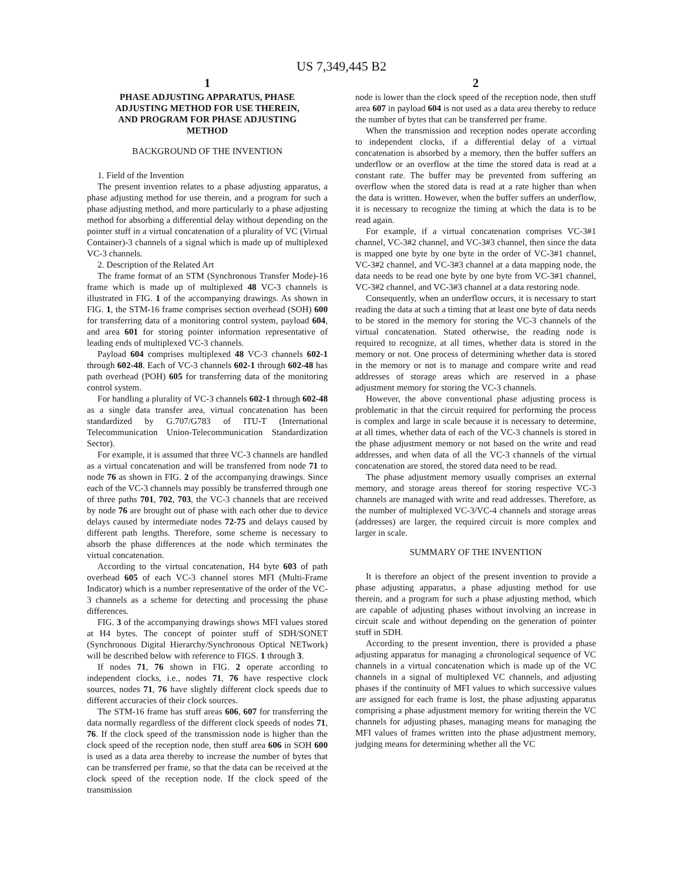US 7,349,445 B2
1
PHASE ADJUSTING APPARATUS, PHASE ADJUSTING METHOD FOR USE THEREIN, AND PROGRAM FOR PHASE ADJUSTING METHOD
BACKGROUND OF THE INVENTION
1. Field of the Invention
The present invention relates to a phase adjusting apparatus, a phase adjusting method for use therein, and a program for such a phase adjusting method, and more particularly to a phase adjusting method for absorbing a differential delay without depending on the pointer stuff in a virtual concatenation of a plurality of VC (Virtual Container)-3 channels of a signal which is made up of multiplexed VC-3 channels.
2. Description of the Related Art
The frame format of an STM (Synchronous Transfer Mode)-16 frame which is made up of multiplexed 48 VC-3 channels is illustrated in FIG. 1 of the accompanying drawings. As shown in FIG. 1, the STM-16 frame comprises section overhead (SOH) 600 for transferring data of a monitoring control system, payload 604, and area 601 for storing pointer information representative of leading ends of multiplexed VC-3 channels.
Payload 604 comprises multiplexed 48 VC-3 channels 602-1 through 602-48. Each of VC-3 channels 602-1 through 602-48 has path overhead (POH) 605 for transferring data of the monitoring control system.
For handling a plurality of VC-3 channels 602-1 through 602-48 as a single data transfer area, virtual concatenation has been standardized by G.707/G783 of ITU-T (International Telecommunication Union-Telecommunication Standardization Sector).
For example, it is assumed that three VC-3 channels are handled as a virtual concatenation and will be transferred from node 71 to node 76 as shown in FIG. 2 of the accompanying drawings. Since each of the VC-3 channels may possibly be transferred through one of three paths 701, 702, 703, the VC-3 channels that are received by node 76 are brought out of phase with each other due to device delays caused by intermediate nodes 72-75 and delays caused by different path lengths. Therefore, some scheme is necessary to absorb the phase differences at the node which terminates the virtual concatenation.
According to the virtual concatenation, H4 byte 603 of path overhead 605 of each VC-3 channel stores MFI (Multi-Frame Indicator) which is a number representative of the order of the VC-3 channels as a scheme for detecting and processing the phase differences.
FIG. 3 of the accompanying drawings shows MFI values stored at H4 bytes. The concept of pointer stuff of SDH/SONET (Synchronous Digital Hierarchy/Synchronous Optical NETwork) will be described below with reference to FIGS. 1 through 3.
If nodes 71, 76 shown in FIG. 2 operate according to independent clocks, i.e., nodes 71, 76 have respective clock sources, nodes 71, 76 have slightly different clock speeds due to different accuracies of their clock sources.
The STM-16 frame has stuff areas 606, 607 for transferring the data normally regardless of the different clock speeds of nodes 71, 76. If the clock speed of the transmission node is higher than the clock speed of the reception node, then stuff area 606 in SOH 600 is used as a data area thereby to increase the number of bytes that can be transferred per frame, so that the data can be received at the clock speed of the reception node. If the clock speed of the transmission
2
node is lower than the clock speed of the reception node, then stuff area 607 in payload 604 is not used as a data area thereby to reduce the number of bytes that can be transferred per frame.
When the transmission and reception nodes operate according to independent clocks, if a differential delay of a virtual concatenation is absorbed by a memory, then the buffer suffers an underflow or an overflow at the time the stored data is read at a constant rate. The buffer may be prevented from suffering an overflow when the stored data is read at a rate higher than when the data is written. However, when the buffer suffers an underflow, it is necessary to recognize the timing at which the data is to be read again.
For example, if a virtual concatenation comprises VC-3#1 channel, VC-3#2 channel, and VC-3#3 channel, then since the data is mapped one byte by one byte in the order of VC-3#1 channel, VC-3#2 channel, and VC-3#3 channel at a data mapping node, the data needs to be read one byte by one byte from VC-3#1 channel, VC-3#2 channel, and VC-3#3 channel at a data restoring node.
Consequently, when an underflow occurs, it is necessary to start reading the data at such a timing that at least one byte of data needs to be stored in the memory for storing the VC-3 channels of the virtual concatenation. Stated otherwise, the reading node is required to recognize, at all times, whether data is stored in the memory or not. One process of determining whether data is stored in the memory or not is to manage and compare write and read addresses of storage areas which are reserved in a phase adjustment memory for storing the VC-3 channels.
However, the above conventional phase adjusting process is problematic in that the circuit required for performing the process is complex and large in scale because it is necessary to determine, at all times, whether data of each of the VC-3 channels is stored in the phase adjustment memory or not based on the write and read addresses, and when data of all the VC-3 channels of the virtual concatenation are stored, the stored data need to be read.
The phase adjustment memory usually comprises an external memory, and storage areas thereof for storing respective VC-3 channels are managed with write and read addresses. Therefore, as the number of multiplexed VC-3/VC-4 channels and storage areas (addresses) are larger, the required circuit is more complex and larger in scale.
SUMMARY OF THE INVENTION
It is therefore an object of the present invention to provide a phase adjusting apparatus, a phase adjusting method for use therein, and a program for such a phase adjusting method, which are capable of adjusting phases without involving an increase in circuit scale and without depending on the generation of pointer stuff in SDH.
According to the present invention, there is provided a phase adjusting apparatus for managing a chronological sequence of VC channels in a virtual concatenation which is made up of the VC channels in a signal of multiplexed VC channels, and adjusting phases if the continuity of MFI values to which successive values are assigned for each frame is lost, the phase adjusting apparatus comprising a phase adjustment memory for writing therein the VC channels for adjusting phases, managing means for managing the MFI values of frames written into the phase adjustment memory, judging means for determining whether all the VC